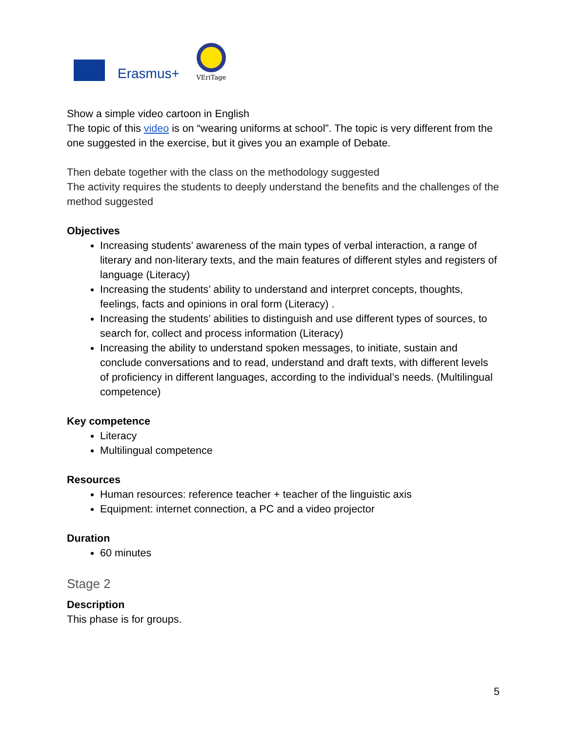Erasmus+
VEriTage
Show a simple video cartoon in English
The topic of this video is on “wearing uniforms at school”. The topic is very different from the one suggested in the exercise, but it gives you an example of Debate.
Then debate together with the class on the methodology suggested
The activity requires the students to deeply understand the benefits and the challenges of the method suggested
Objectives
Increasing students’ awareness of the main types of verbal interaction, a range of literary and non-literary texts, and the main features of different styles and registers of language (Literacy)
Increasing the students’ ability to understand and interpret concepts, thoughts, feelings, facts and opinions in oral form (Literacy) .
Increasing the students’ abilities to distinguish and use different types of sources, to search for, collect and process information (Literacy)
Increasing the ability to understand spoken messages, to initiate, sustain and conclude conversations and to read, understand and draft texts, with different levels of proficiency in different languages, according to the individual’s needs. (Multilingual competence)
Key competence
Literacy
Multilingual competence
Resources
Human resources: reference teacher + teacher of the linguistic axis
Equipment: internet connection, a PC and a video projector
Duration
60 minutes
Stage 2
Description
This phase is for groups.
5